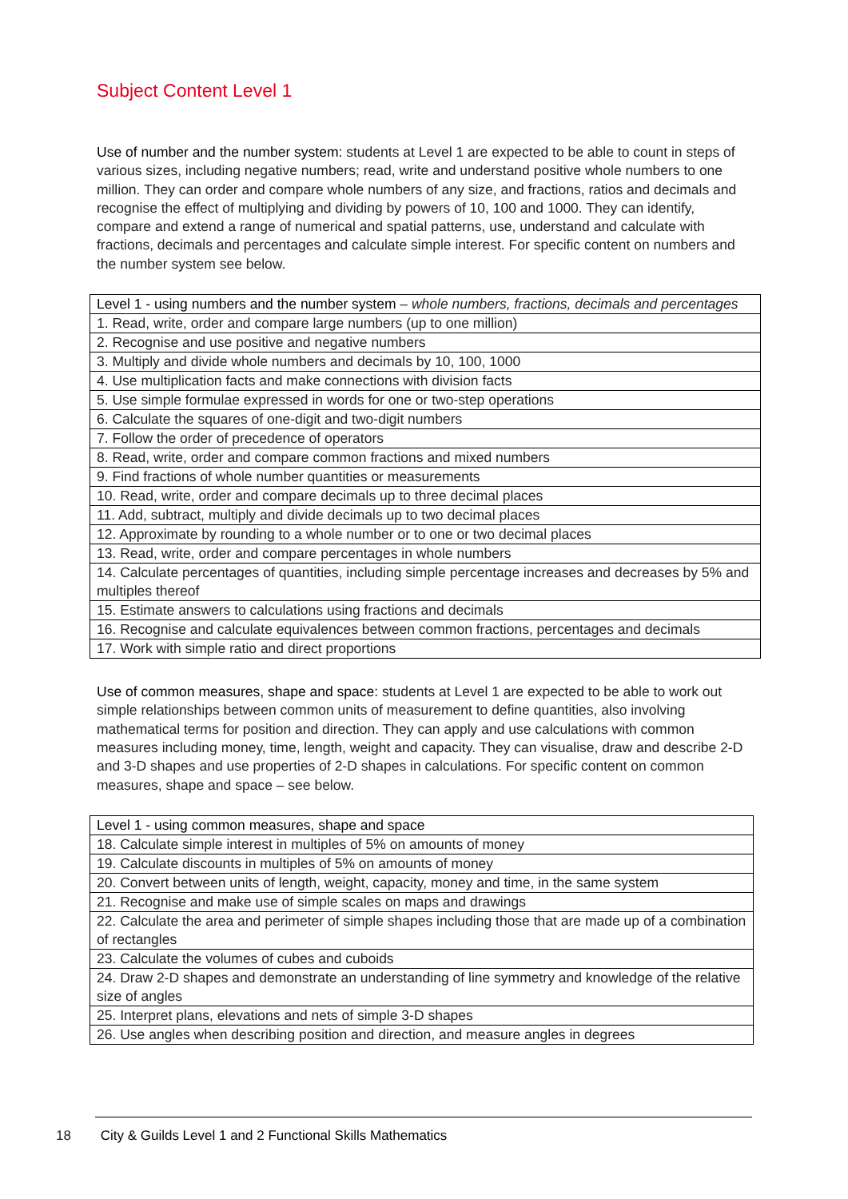Subject Content Level 1
Use of number and the number system: students at Level 1 are expected to be able to count in steps of various sizes, including negative numbers; read, write and understand positive whole numbers to one million. They can order and compare whole numbers of any size, and fractions, ratios and decimals and recognise the effect of multiplying and dividing by powers of 10, 100 and 1000. They can identify, compare and extend a range of numerical and spatial patterns, use, understand and calculate with fractions, decimals and percentages and calculate simple interest. For specific content on numbers and the number system see below.
| Level 1 - using numbers and the number system – whole numbers, fractions, decimals and percentages |
| 1. Read, write, order and compare large numbers (up to one million) |
| 2. Recognise and use positive and negative numbers |
| 3. Multiply and divide whole numbers and decimals by 10, 100, 1000 |
| 4. Use multiplication facts and make connections with division facts |
| 5. Use simple formulae expressed in words for one or two-step operations |
| 6. Calculate the squares of one-digit and two-digit numbers |
| 7. Follow the order of precedence of operators |
| 8. Read, write, order and compare common fractions and mixed numbers |
| 9. Find fractions of whole number quantities or measurements |
| 10. Read, write, order and compare decimals up to three decimal places |
| 11. Add, subtract, multiply and divide decimals up to two decimal places |
| 12. Approximate by rounding to a whole number or to one or two decimal places |
| 13. Read, write, order and compare percentages in whole numbers |
| 14. Calculate percentages of quantities, including simple percentage increases and decreases by 5% and multiples thereof |
| 15. Estimate answers to calculations using fractions and decimals |
| 16. Recognise and calculate equivalences between common fractions, percentages and decimals |
| 17. Work with simple ratio and direct proportions |
Use of common measures, shape and space: students at Level 1 are expected to be able to work out simple relationships between common units of measurement to define quantities, also involving mathematical terms for position and direction. They can apply and use calculations with common measures including money, time, length, weight and capacity. They can visualise, draw and describe 2-D and 3-D shapes and use properties of 2-D shapes in calculations. For specific content on common measures, shape and space – see below.
| Level 1 - using common measures, shape and space |
| 18. Calculate simple interest in multiples of 5% on amounts of money |
| 19. Calculate discounts in multiples of 5% on amounts of money |
| 20. Convert between units of length, weight, capacity, money and time, in the same system |
| 21. Recognise and make use of simple scales on maps and drawings |
| 22. Calculate the area and perimeter of simple shapes including those that are made up of a combination of rectangles |
| 23. Calculate the volumes of cubes and cuboids |
| 24. Draw 2-D shapes and demonstrate an understanding of line symmetry and knowledge of the relative size of angles |
| 25. Interpret plans, elevations and nets of simple 3-D shapes |
| 26. Use angles when describing position and direction, and measure angles in degrees |
18 City & Guilds Level 1 and 2 Functional Skills Mathematics